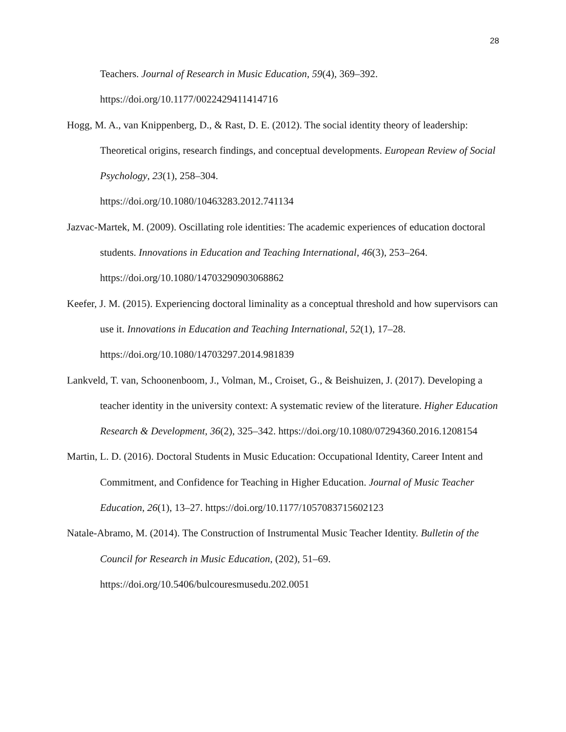28
Teachers. Journal of Research in Music Education, 59(4), 369–392. https://doi.org/10.1177/0022429411414716
Hogg, M. A., van Knippenberg, D., & Rast, D. E. (2012). The social identity theory of leadership: Theoretical origins, research findings, and conceptual developments. European Review of Social Psychology, 23(1), 258–304.
https://doi.org/10.1080/10463283.2012.741134
Jazvac-Martek, M. (2009). Oscillating role identities: The academic experiences of education doctoral students. Innovations in Education and Teaching International, 46(3), 253–264. https://doi.org/10.1080/14703290903068862
Keefer, J. M. (2015). Experiencing doctoral liminality as a conceptual threshold and how supervisors can use it. Innovations in Education and Teaching International, 52(1), 17–28. https://doi.org/10.1080/14703297.2014.981839
Lankveld, T. van, Schoonenboom, J., Volman, M., Croiset, G., & Beishuizen, J. (2017). Developing a teacher identity in the university context: A systematic review of the literature. Higher Education Research & Development, 36(2), 325–342. https://doi.org/10.1080/07294360.2016.1208154
Martin, L. D. (2016). Doctoral Students in Music Education: Occupational Identity, Career Intent and Commitment, and Confidence for Teaching in Higher Education. Journal of Music Teacher Education, 26(1), 13–27. https://doi.org/10.1177/1057083715602123
Natale-Abramo, M. (2014). The Construction of Instrumental Music Teacher Identity. Bulletin of the Council for Research in Music Education, (202), 51–69.
https://doi.org/10.5406/bulcouresmusedu.202.0051